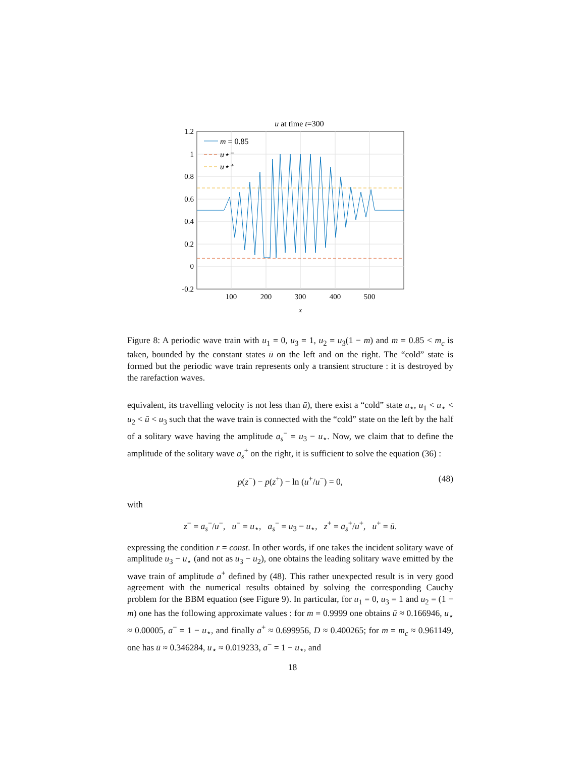u at time t=300
1.2
1
0.8
0.6
0.4
0.2
0
-0.2
100
200
300
400
500
x
m = 0.85
u⋆⁻
u⋆⁺
Figure 8: A periodic wave train with u<sub>1</sub> = 0, u<sub>3</sub> = 1, u<sub>2</sub> = u<sub>3</sub>(1 − m) and m = 0.85 < m<sub>c</sub> is taken, bounded by the constant states ū on the left and on the right. The “cold” state is formed but the periodic wave train represents only a transient structure : it is destroyed by the rarefaction waves.
equivalent, its travelling velocity is not less than ū), there exist a “cold” state u<sub>⋆</sub>, u<sub>1</sub> < u<sub>⋆</sub> < u<sub>2</sub> < ū < u<sub>3</sub> such that the wave train is connected with the “cold” state on the left by the half of a solitary wave having the amplitude a<sub>s</sub><sup>−</sup> = u<sub>3</sub> − u<sub>⋆</sub>. Now, we claim that to define the amplitude of the solitary wave a<sub>s</sub><sup>+</sup> on the right, it is sufficient to solve the equation (36) :
p(z<sup>−</sup>) − p(z<sup>+</sup>) − ln (u<sup>+</sup>/u<sup>−</sup>) = 0, (48)
with
z<sup>−</sup> = a<sub>s</sub><sup>−</sup>/u<sup>−</sup>, u<sup>−</sup> = u<sub>⋆</sub>, a<sub>s</sub><sup>−</sup> = u<sub>3</sub> − u<sub>⋆</sub>, z<sup>+</sup> = a<sub>s</sub><sup>+</sup>/u<sup>+</sup>, u<sup>+</sup> = ū.
expressing the condition r = const. In other words, if one takes the incident solitary wave of amplitude u<sub>3</sub> − u<sub>⋆</sub> (and not as u<sub>3</sub> − u<sub>2</sub>), one obtains the leading solitary wave emitted by the wave train of amplitude a<sup>+</sup> defined by (48). This rather unexpected result is in very good agreement with the numerical results obtained by solving the corresponding Cauchy problem for the BBM equation (see Figure 9). In particular, for u<sub>1</sub> = 0, u<sub>3</sub> = 1 and u<sub>2</sub> = (1 − m) one has the following approximate values : for m = 0.9999 one obtains ū ≈ 0.166946, u<sub>⋆</sub> ≈ 0.00005, a<sup>−</sup> = 1 − u<sub>⋆</sub>, and finally a<sup>+</sup> ≈ 0.699956, D ≈ 0.400265; for m = m<sub>c</sub> ≈ 0.961149, one has ū ≈ 0.346284, u<sub>⋆</sub> ≈ 0.019233, a<sup>−</sup> = 1 − u<sub>⋆</sub>, and
18